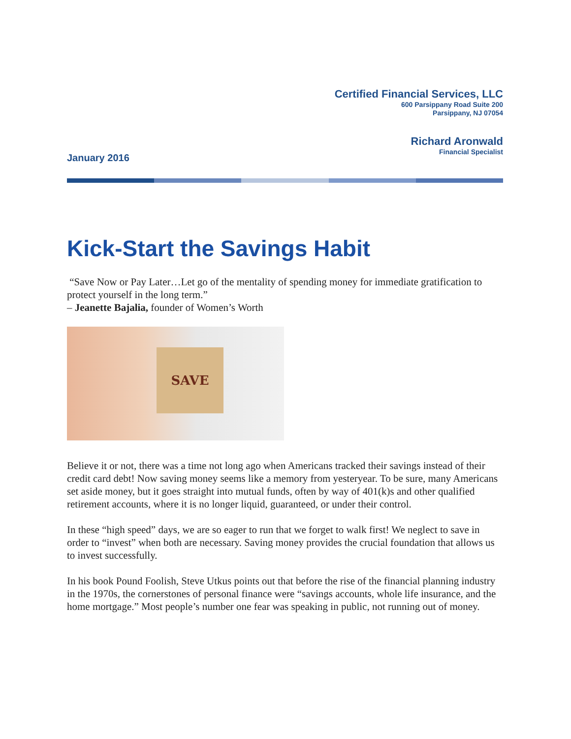Certified Financial Services, LLC
600 Parsippany Road Suite 200
Parsippany, NJ 07054
Richard Aronwald
Financial Specialist
January 2016
Kick-Start the Savings Habit
“Save Now or Pay Later…Let go of the mentality of spending money for immediate gratification to protect yourself in the long term.”
– Jeanette Bajalia, founder of Women’s Worth
SAVE
Believe it or not, there was a time not long ago when Americans tracked their savings instead of their credit card debt! Now saving money seems like a memory from yesteryear. To be sure, many Americans set aside money, but it goes straight into mutual funds, often by way of 401(k)s and other qualified retirement accounts, where it is no longer liquid, guaranteed, or under their control.
In these “high speed” days, we are so eager to run that we forget to walk first! We neglect to save in order to “invest” when both are necessary. Saving money provides the crucial foundation that allows us to invest successfully.
In his book Pound Foolish, Steve Utkus points out that before the rise of the financial planning industry in the 1970s, the cornerstones of personal finance were “savings accounts, whole life insurance, and the home mortgage.” Most people’s number one fear was speaking in public, not running out of money.